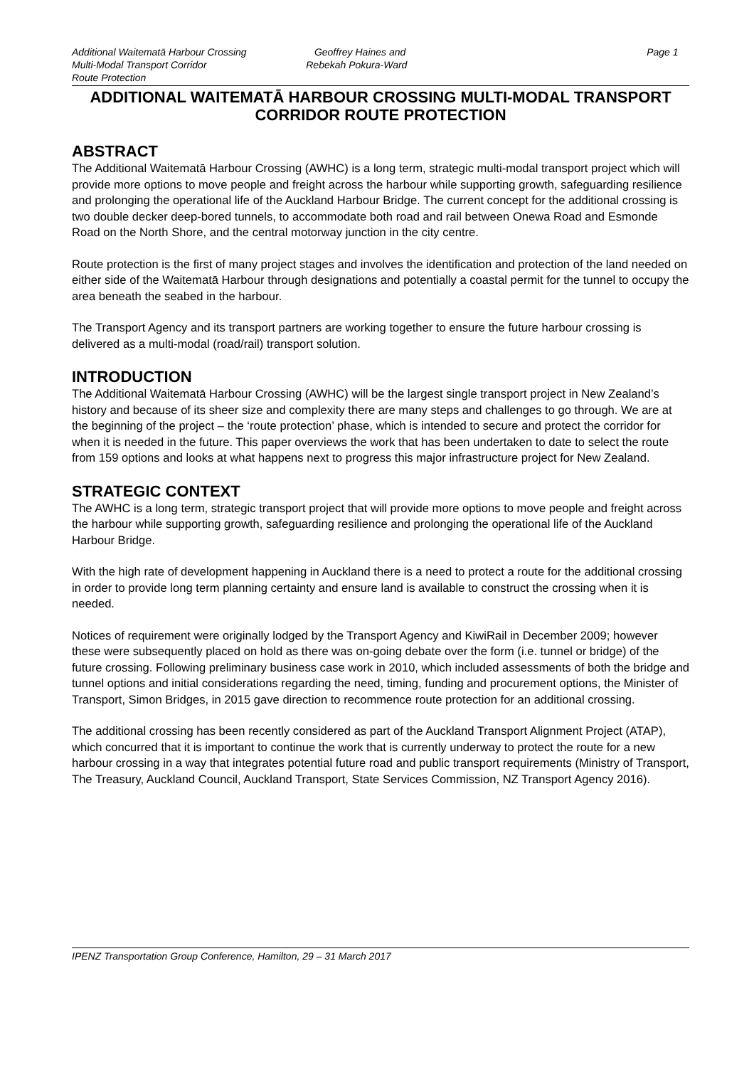Additional Waitematā Harbour Crossing
Multi-Modal Transport Corridor
Route Protection
Geoffrey Haines and
Rebekah Pokura-Ward
Page 1
ADDITIONAL WAITEMATĀ HARBOUR CROSSING MULTI-MODAL TRANSPORT CORRIDOR ROUTE PROTECTION
ABSTRACT
The Additional Waitematā Harbour Crossing (AWHC) is a long term, strategic multi-modal transport project which will provide more options to move people and freight across the harbour while supporting growth, safeguarding resilience and prolonging the operational life of the Auckland Harbour Bridge. The current concept for the additional crossing is two double decker deep-bored tunnels, to accommodate both road and rail between Onewa Road and Esmonde Road on the North Shore, and the central motorway junction in the city centre.
Route protection is the first of many project stages and involves the identification and protection of the land needed on either side of the Waitematā Harbour through designations and potentially a coastal permit for the tunnel to occupy the area beneath the seabed in the harbour.
The Transport Agency and its transport partners are working together to ensure the future harbour crossing is delivered as a multi-modal (road/rail) transport solution.
INTRODUCTION
The Additional Waitematā Harbour Crossing (AWHC) will be the largest single transport project in New Zealand’s history and because of its sheer size and complexity there are many steps and challenges to go through. We are at the beginning of the project – the ‘route protection’ phase, which is intended to secure and protect the corridor for when it is needed in the future. This paper overviews the work that has been undertaken to date to select the route from 159 options and looks at what happens next to progress this major infrastructure project for New Zealand.
STRATEGIC CONTEXT
The AWHC is a long term, strategic transport project that will provide more options to move people and freight across the harbour while supporting growth, safeguarding resilience and prolonging the operational life of the Auckland Harbour Bridge.
With the high rate of development happening in Auckland there is a need to protect a route for the additional crossing in order to provide long term planning certainty and ensure land is available to construct the crossing when it is needed.
Notices of requirement were originally lodged by the Transport Agency and KiwiRail in December 2009; however these were subsequently placed on hold as there was on-going debate over the form (i.e. tunnel or bridge) of the future crossing. Following preliminary business case work in 2010, which included assessments of both the bridge and tunnel options and initial considerations regarding the need, timing, funding and procurement options, the Minister of Transport, Simon Bridges, in 2015 gave direction to recommence route protection for an additional crossing.
The additional crossing has been recently considered as part of the Auckland Transport Alignment Project (ATAP), which concurred that it is important to continue the work that is currently underway to protect the route for a new harbour crossing in a way that integrates potential future road and public transport requirements (Ministry of Transport, The Treasury, Auckland Council, Auckland Transport, State Services Commission, NZ Transport Agency 2016).
IPENZ Transportation Group Conference, Hamilton, 29 – 31 March 2017